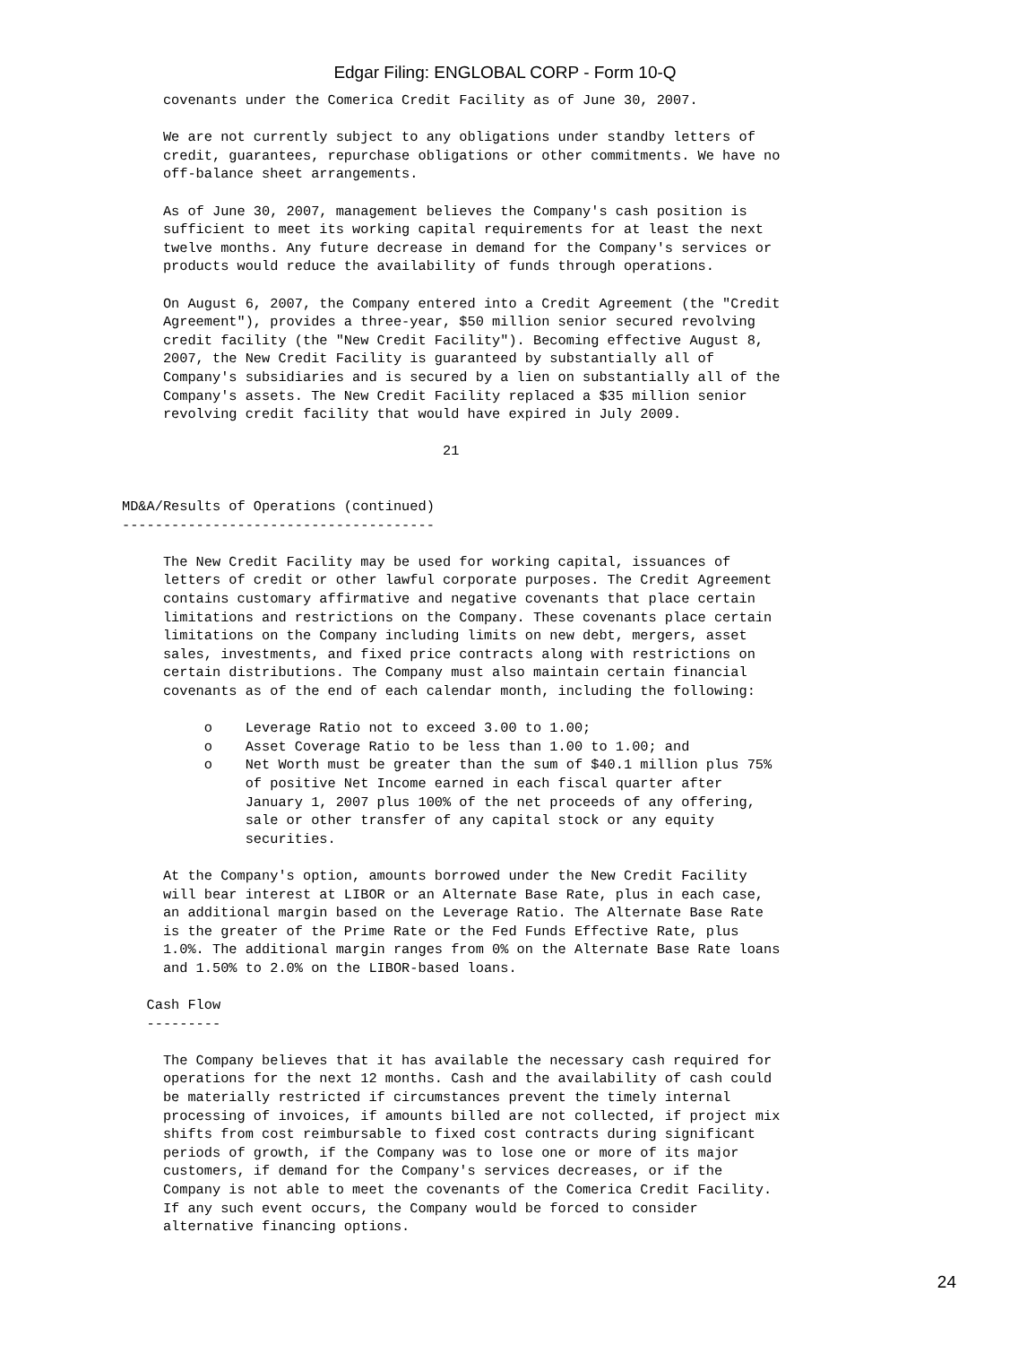Edgar Filing: ENGLOBAL CORP - Form 10-Q
     covenants under the Comerica Credit Facility as of June 30, 2007.

     We are not currently subject to any obligations under standby letters of
     credit, guarantees, repurchase obligations or other commitments. We have no
     off-balance sheet arrangements.

     As of June 30, 2007, management believes the Company's cash position is
     sufficient to meet its working capital requirements for at least the next
     twelve months. Any future decrease in demand for the Company's services or
     products would reduce the availability of funds through operations.

     On August 6, 2007, the Company entered into a Credit Agreement (the "Credit
     Agreement"), provides a three-year, $50 million senior secured revolving
     credit facility (the "New Credit Facility"). Becoming effective August 8,
     2007, the New Credit Facility is guaranteed by substantially all of
     Company's subsidiaries and is secured by a lien on substantially all of the
     Company's assets. The New Credit Facility replaced a $35 million senior
     revolving credit facility that would have expired in July 2009.

                                       21


MD&A/Results of Operations (continued)
--------------------------------------

     The New Credit Facility may be used for working capital, issuances of
     letters of credit or other lawful corporate purposes. The Credit Agreement
     contains customary affirmative and negative covenants that place certain
     limitations and restrictions on the Company. These covenants place certain
     limitations on the Company including limits on new debt, mergers, asset
     sales, investments, and fixed price contracts along with restrictions on
     certain distributions. The Company must also maintain certain financial
     covenants as of the end of each calendar month, including the following:

          o    Leverage Ratio not to exceed 3.00 to 1.00;
          o    Asset Coverage Ratio to be less than 1.00 to 1.00; and
          o    Net Worth must be greater than the sum of $40.1 million plus 75%
               of positive Net Income earned in each fiscal quarter after
               January 1, 2007 plus 100% of the net proceeds of any offering,
               sale or other transfer of any capital stock or any equity
               securities.

     At the Company's option, amounts borrowed under the New Credit Facility
     will bear interest at LIBOR or an Alternate Base Rate, plus in each case,
     an additional margin based on the Leverage Ratio. The Alternate Base Rate
     is the greater of the Prime Rate or the Fed Funds Effective Rate, plus
     1.0%. The additional margin ranges from 0% on the Alternate Base Rate loans
     and 1.50% to 2.0% on the LIBOR-based loans.

   Cash Flow
   ---------

     The Company believes that it has available the necessary cash required for
     operations for the next 12 months. Cash and the availability of cash could
     be materially restricted if circumstances prevent the timely internal
     processing of invoices, if amounts billed are not collected, if project mix
     shifts from cost reimbursable to fixed cost contracts during significant
     periods of growth, if the Company was to lose one or more of its major
     customers, if demand for the Company's services decreases, or if the
     Company is not able to meet the covenants of the Comerica Credit Facility.
     If any such event occurs, the Company would be forced to consider
     alternative financing options.
24